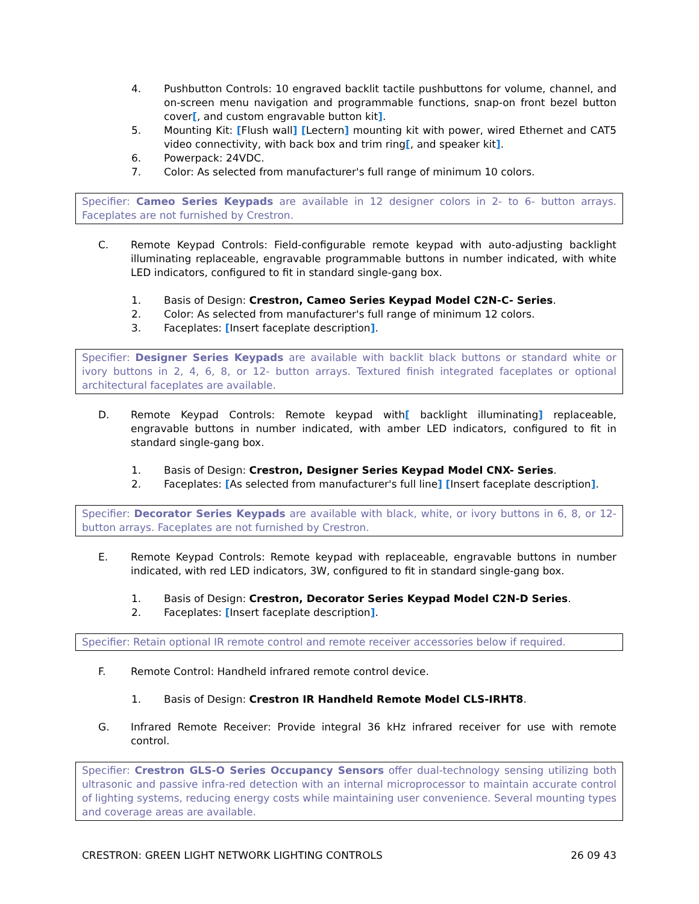4. Pushbutton Controls: 10 engraved backlit tactile pushbuttons for volume, channel, and on-screen menu navigation and programmable functions, snap-on front bezel button cover[, and custom engravable button kit].
5. Mounting Kit: [Flush wall] [Lectern] mounting kit with power, wired Ethernet and CAT5 video connectivity, with back box and trim ring[, and speaker kit].
6. Powerpack: 24VDC.
7. Color: As selected from manufacturer's full range of minimum 10 colors.
Specifier: Cameo Series Keypads are available in 12 designer colors in 2- to 6- button arrays. Faceplates are not furnished by Crestron.
C. Remote Keypad Controls: Field-configurable remote keypad with auto-adjusting backlight illuminating replaceable, engravable programmable buttons in number indicated, with white LED indicators, configured to fit in standard single-gang box.
1. Basis of Design: Crestron, Cameo Series Keypad Model C2N-C- Series.
2. Color: As selected from manufacturer's full range of minimum 12 colors.
3. Faceplates: [Insert faceplate description].
Specifier: Designer Series Keypads are available with backlit black buttons or standard white or ivory buttons in 2, 4, 6, 8, or 12- button arrays. Textured finish integrated faceplates or optional architectural faceplates are available.
D. Remote Keypad Controls: Remote keypad with[ backlight illuminating] replaceable, engravable buttons in number indicated, with amber LED indicators, configured to fit in standard single-gang box.
1. Basis of Design: Crestron, Designer Series Keypad Model CNX- Series.
2. Faceplates: [As selected from manufacturer's full line] [Insert faceplate description].
Specifier: Decorator Series Keypads are available with black, white, or ivory buttons in 6, 8, or 12- button arrays. Faceplates are not furnished by Crestron.
E. Remote Keypad Controls: Remote keypad with replaceable, engravable buttons in number indicated, with red LED indicators, 3W, configured to fit in standard single-gang box.
1. Basis of Design: Crestron, Decorator Series Keypad Model C2N-D Series.
2. Faceplates: [Insert faceplate description].
Specifier: Retain optional IR remote control and remote receiver accessories below if required.
F. Remote Control: Handheld infrared remote control device.
1. Basis of Design: Crestron IR Handheld Remote Model CLS-IRHT8.
G. Infrared Remote Receiver: Provide integral 36 kHz infrared receiver for use with remote control.
Specifier: Crestron GLS-O Series Occupancy Sensors offer dual-technology sensing utilizing both ultrasonic and passive infra-red detection with an internal microprocessor to maintain accurate control of lighting systems, reducing energy costs while maintaining user convenience. Several mounting types and coverage areas are available.
CRESTRON: GREEN LIGHT NETWORK LIGHTING CONTROLS 26 09 43